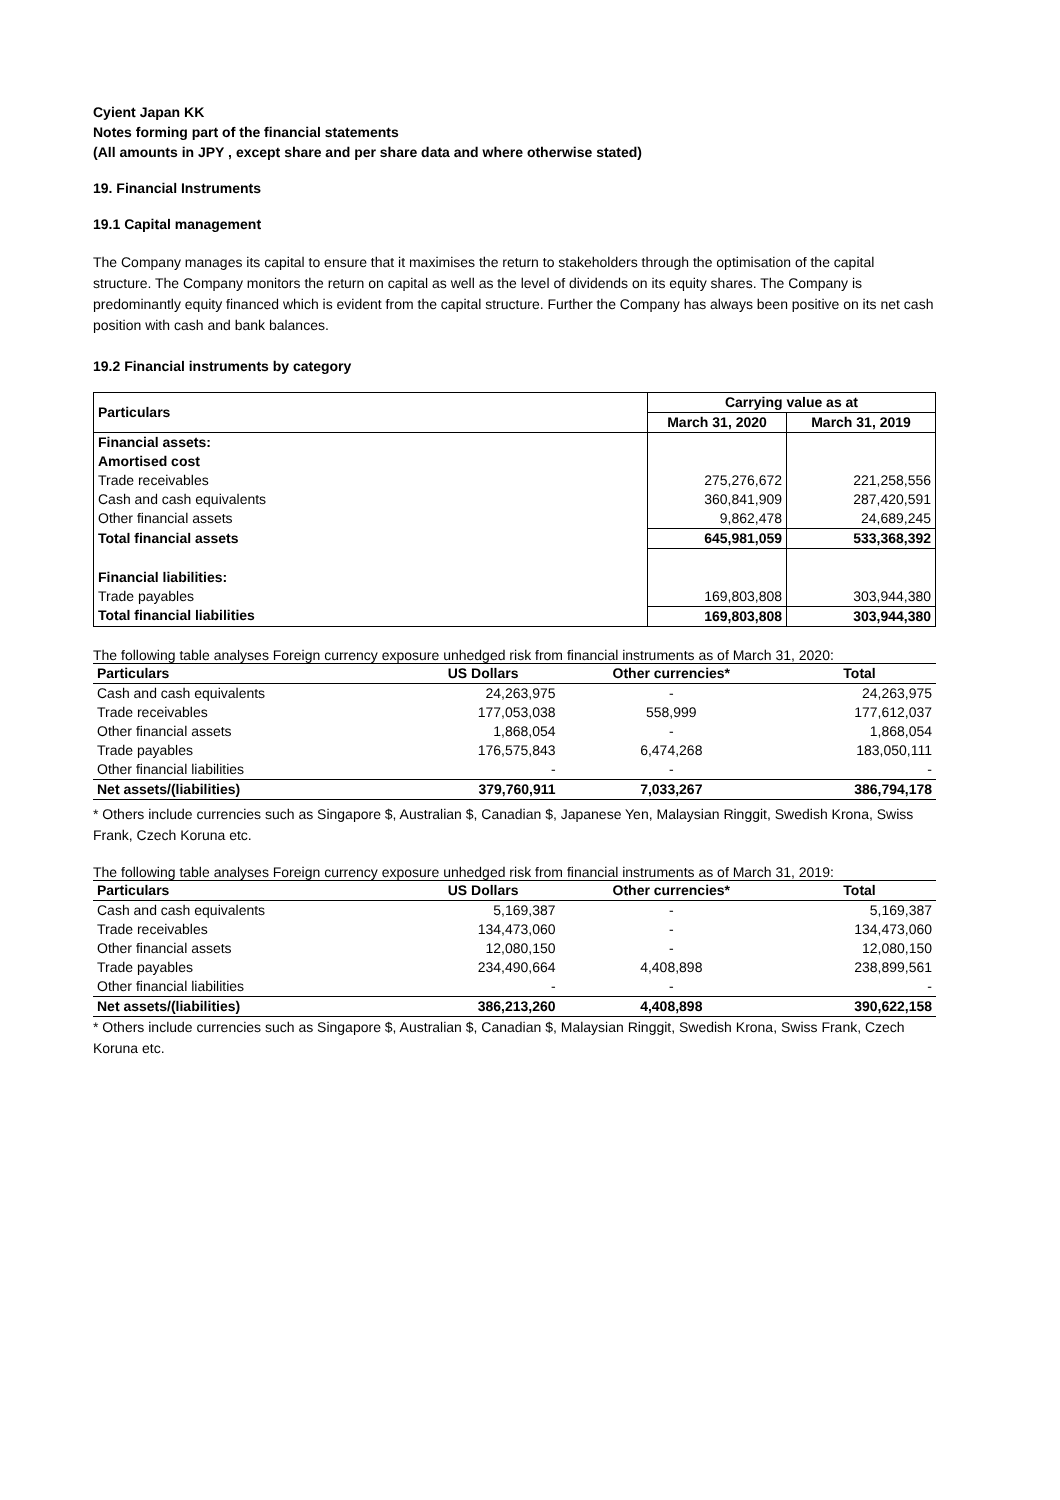Cyient Japan KK
Notes forming part of the financial statements
(All amounts in JPY , except share and per share data and where otherwise stated)
19. Financial Instruments
19.1 Capital management
The Company manages its capital to ensure that it maximises the return to stakeholders through the optimisation of the capital structure. The Company monitors the return on capital as well as the level of dividends on its equity shares. The Company is predominantly equity financed which is evident from the capital structure. Further the Company has always been positive on its net cash position with cash and bank balances.
19.2 Financial instruments by category
| Particulars | Carrying value as at | |
| --- | --- | --- |
| | March 31, 2020 | March 31, 2019 |
| Financial assets: | | |
| Amortised cost | | |
| Trade receivables | 275,276,672 | 221,258,556 |
| Cash and cash equivalents | 360,841,909 | 287,420,591 |
| Other financial assets | 9,862,478 | 24,689,245 |
| Total financial assets | 645,981,059 | 533,368,392 |
| Financial liabilities: | | |
| Trade payables | 169,803,808 | 303,944,380 |
| Total financial liabilities | 169,803,808 | 303,944,380 |
The following table analyses Foreign currency exposure unhedged risk from financial instruments as of March 31, 2020:
| Particulars | US Dollars | Other currencies* | Total |
| --- | --- | --- | --- |
| Cash and cash equivalents | 24,263,975 | - | 24,263,975 |
| Trade receivables | 177,053,038 | 558,999 | 177,612,037 |
| Other financial assets | 1,868,054 | - | 1,868,054 |
| Trade payables | 176,575,843 | 6,474,268 | 183,050,111 |
| Other financial liabilities | - | - | - |
| Net assets/(liabilities) | 379,760,911 | 7,033,267 | 386,794,178 |
* Others include currencies such as Singapore $, Australian $, Canadian $, Japanese Yen, Malaysian Ringgit, Swedish Krona, Swiss Frank, Czech Koruna etc.
The following table analyses Foreign currency exposure unhedged risk from financial instruments as of March 31, 2019:
| Particulars | US Dollars | Other currencies* | Total |
| --- | --- | --- | --- |
| Cash and cash equivalents | 5,169,387 | - | 5,169,387 |
| Trade receivables | 134,473,060 | - | 134,473,060 |
| Other financial assets | 12,080,150 | - | 12,080,150 |
| Trade payables | 234,490,664 | 4,408,898 | 238,899,561 |
| Other financial liabilities | - | - | - |
| Net assets/(liabilities) | 386,213,260 | 4,408,898 | 390,622,158 |
* Others include currencies such as Singapore $, Australian $, Canadian $, Malaysian Ringgit, Swedish Krona, Swiss Frank, Czech Koruna etc.